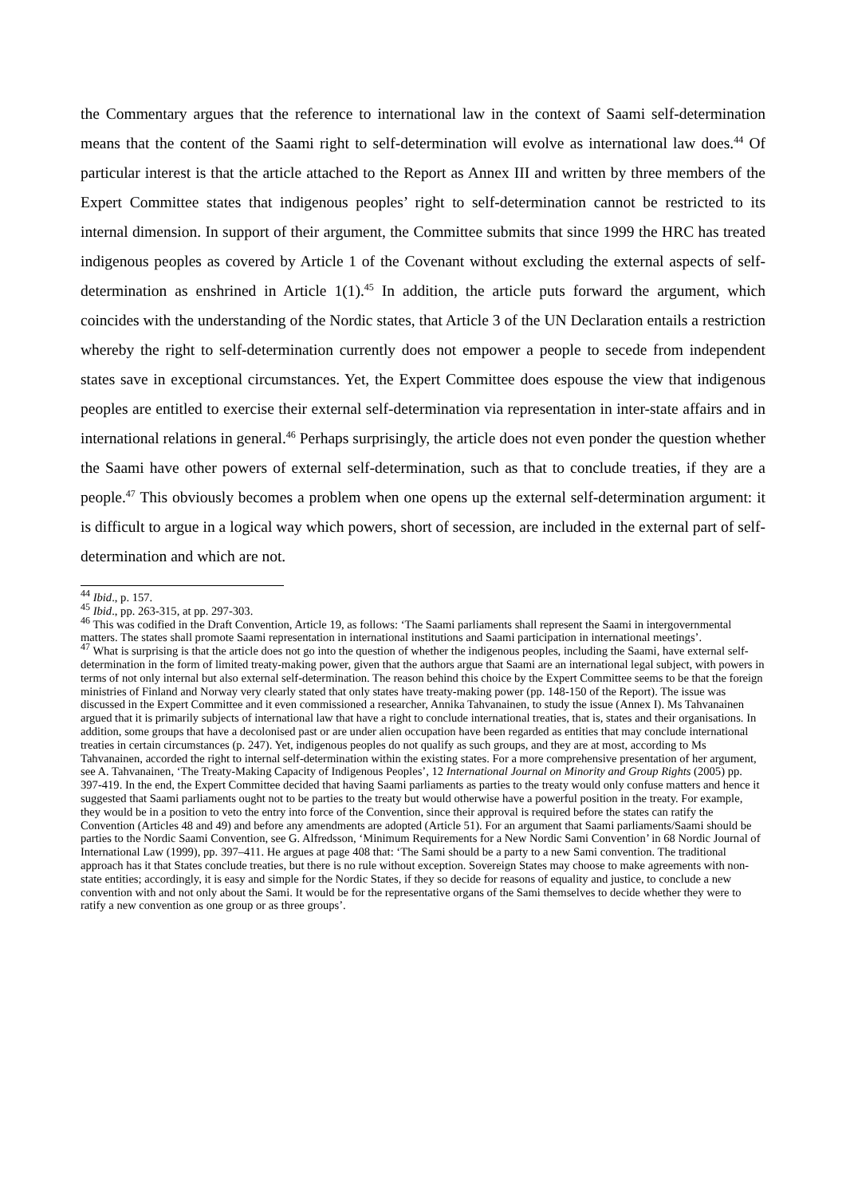the Commentary argues that the reference to international law in the context of Saami self-determination means that the content of the Saami right to self-determination will evolve as international law does.<sup>44</sup> Of particular interest is that the article attached to the Report as Annex III and written by three members of the Expert Committee states that indigenous peoples’ right to self-determination cannot be restricted to its internal dimension. In support of their argument, the Committee submits that since 1999 the HRC has treated indigenous peoples as covered by Article 1 of the Covenant without excluding the external aspects of self-determination as enshrined in Article 1(1).<sup>45</sup> In addition, the article puts forward the argument, which coincides with the understanding of the Nordic states, that Article 3 of the UN Declaration entails a restriction whereby the right to self-determination currently does not empower a people to secede from independent states save in exceptional circumstances. Yet, the Expert Committee does espouse the view that indigenous peoples are entitled to exercise their external self-determination via representation in inter-state affairs and in international relations in general.<sup>46</sup> Perhaps surprisingly, the article does not even ponder the question whether the Saami have other powers of external self-determination, such as that to conclude treaties, if they are a people.<sup>47</sup> This obviously becomes a problem when one opens up the external self-determination argument: it is difficult to argue in a logical way which powers, short of secession, are included in the external part of self-determination and which are not.
<sup>44</sup> Ibid., p. 157.
<sup>45</sup> Ibid., pp. 263-315, at pp. 297-303.
<sup>46</sup> This was codified in the Draft Convention, Article 19, as follows: ‘The Saami parliaments shall represent the Saami in intergovernmental matters. The states shall promote Saami representation in international institutions and Saami participation in international meetings’.
<sup>47</sup> What is surprising is that the article does not go into the question of whether the indigenous peoples, including the Saami, have external self-determination in the form of limited treaty-making power, given that the authors argue that Saami are an international legal subject, with powers in terms of not only internal but also external self-determination. The reason behind this choice by the Expert Committee seems to be that the foreign ministries of Finland and Norway very clearly stated that only states have treaty-making power (pp. 148-150 of the Report). The issue was discussed in the Expert Committee and it even commissioned a researcher, Annika Tahvanainen, to study the issue (Annex I). Ms Tahvanainen argued that it is primarily subjects of international law that have a right to conclude international treaties, that is, states and their organisations. In addition, some groups that have a decolonised past or are under alien occupation have been regarded as entities that may conclude international treaties in certain circumstances (p. 247). Yet, indigenous peoples do not qualify as such groups, and they are at most, according to Ms Tahvanainen, accorded the right to internal self-determination within the existing states. For a more comprehensive presentation of her argument, see A. Tahvanainen, ‘The Treaty-Making Capacity of Indigenous Peoples’, 12 International Journal on Minority and Group Rights (2005) pp. 397-419. In the end, the Expert Committee decided that having Saami parliaments as parties to the treaty would only confuse matters and hence it suggested that Saami parliaments ought not to be parties to the treaty but would otherwise have a powerful position in the treaty. For example, they would be in a position to veto the entry into force of the Convention, since their approval is required before the states can ratify the Convention (Articles 48 and 49) and before any amendments are adopted (Article 51). For an argument that Saami parliaments/Saami should be parties to the Nordic Saami Convention, see G. Alfredsson, ‘Minimum Requirements for a New Nordic Sami Convention’ in 68 Nordic Journal of International Law (1999), pp. 397–411. He argues at page 408 that: ‘The Sami should be a party to a new Sami convention. The traditional approach has it that States conclude treaties, but there is no rule without exception. Sovereign States may choose to make agreements with non-state entities; accordingly, it is easy and simple for the Nordic States, if they so decide for reasons of equality and justice, to conclude a new convention with and not only about the Sami. It would be for the representative organs of the Sami themselves to decide whether they were to ratify a new convention as one group or as three groups’.